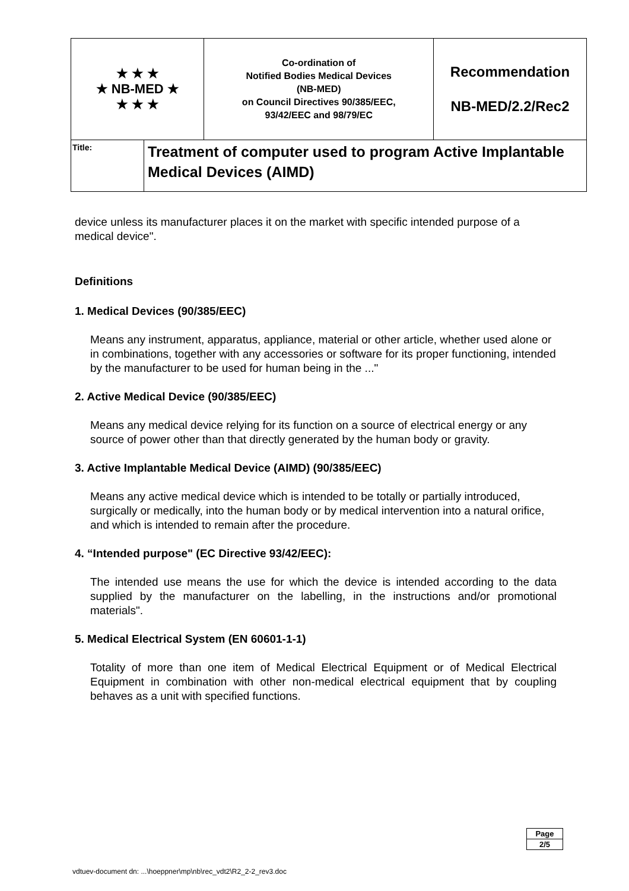| ★ ★ ★ ★ NB-MED ★ ★ ★ ★ | | Co-ordination of Notified Bodies Medical Devices (NB-MED) on Council Directives 90/385/EEC, 93/42/EEC and 98/79/EC | Recommendation NB-MED/2.2/Rec2 |
| Title: | Treatment of computer used to program Active Implantable Medical Devices (AIMD) | | |
device unless its manufacturer places it on the market with specific intended purpose of a medical device".
Definitions
1. Medical Devices (90/385/EEC)
Means any instrument, apparatus, appliance, material or other article, whether used alone or in combinations, together with any accessories or software for its proper functioning, intended by the manufacturer to be used for human being in the ..."
2. Active Medical Device (90/385/EEC)
Means any medical device relying for its function on a source of electrical energy or any source of power other than that directly generated by the human body or gravity.
3. Active Implantable Medical Device (AIMD) (90/385/EEC)
Means any active medical device which is intended to be totally or partially introduced, surgically or medically, into the human body or by medical intervention into a natural orifice, and which is intended to remain after the procedure.
4. “Intended purpose" (EC Directive 93/42/EEC):
The intended use means the use for which the device is intended according to the data supplied by the manufacturer on the labelling, in the instructions and/or promotional materials".
5. Medical Electrical System (EN 60601-1-1)
Totality of more than one item of Medical Electrical Equipment or of Medical Electrical Equipment in combination with other non-medical electrical equipment that by coupling behaves as a unit with specified functions.
| Page |
| 2/5 |
vdtuev-document dn: ...\hoeppner\mp\nb\rec_vdt2\R2_2-2_rev3.doc